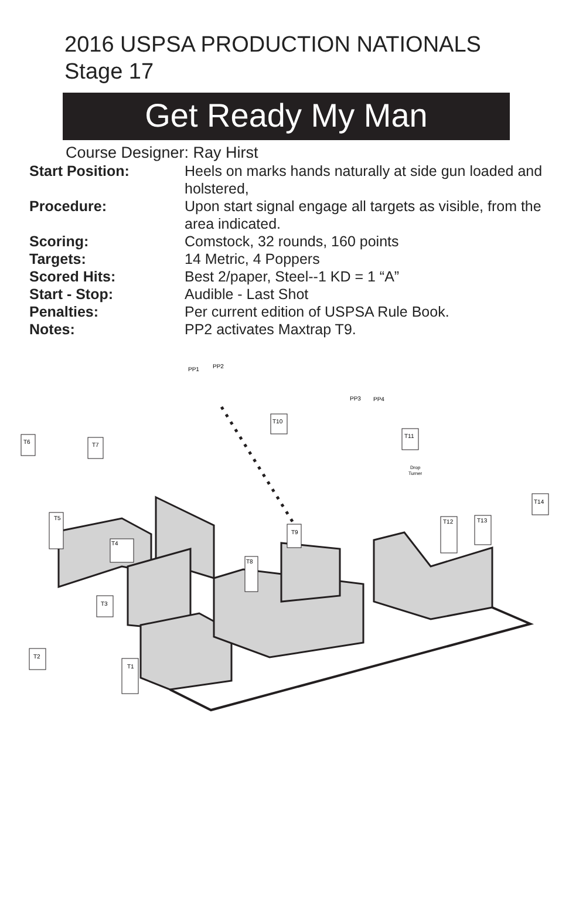2016 USPSA PRODUCTION NATIONALS
Stage 17
Get Ready My Man
Course Designer: Ray Hirst
| Start Position: | Heels on marks hands naturally at side gun loaded and holstered, |
| Procedure: | Upon start signal engage all targets as visible, from the area indicated. |
| Scoring: | Comstock, 32 rounds, 160 points |
| Targets: | 14 Metric, 4 Poppers |
| Scored Hits: | Best 2/paper, Steel--1 KD = 1 “A” |
| Start - Stop: | Audible - Last Shot |
| Penalties: | Per current edition of USPSA Rule Book. |
| Notes: | PP2 activates Maxtrap T9. |
T6
T7
T10
T11
T14
T2
T3
T1
T5
T12
T13
T8
T9
T4
PP1
PP2
PP3
PP4
Drop
Turner